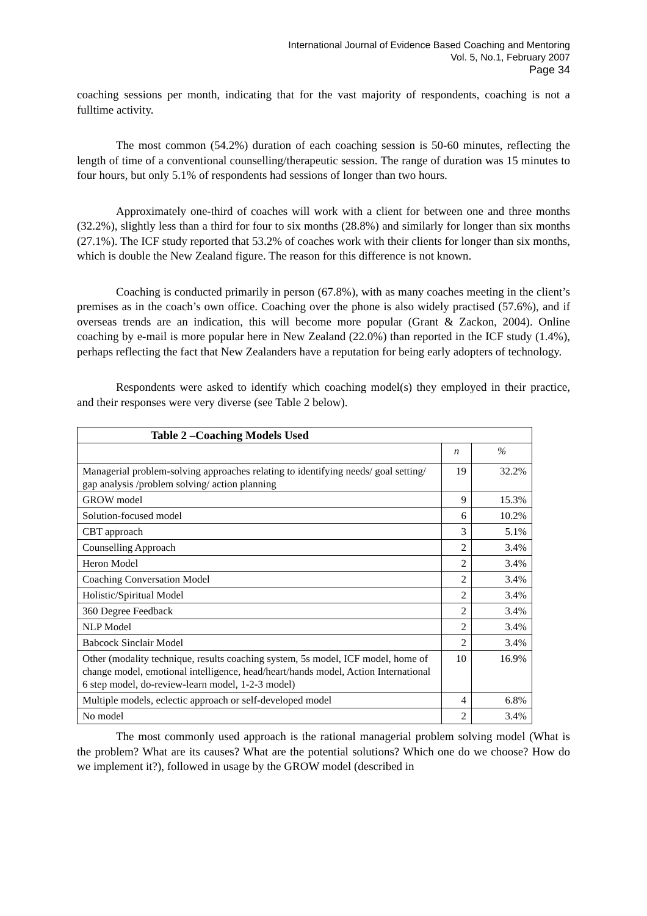International Journal of Evidence Based Coaching and Mentoring
Vol. 5, No.1, February 2007
Page 34
coaching sessions per month, indicating that for the vast majority of respondents, coaching is not a fulltime activity.
The most common (54.2%) duration of each coaching session is 50-60 minutes, reflecting the length of time of a conventional counselling/therapeutic session. The range of duration was 15 minutes to four hours, but only 5.1% of respondents had sessions of longer than two hours.
Approximately one-third of coaches will work with a client for between one and three months (32.2%), slightly less than a third for four to six months (28.8%) and similarly for longer than six months (27.1%). The ICF study reported that 53.2% of coaches work with their clients for longer than six months, which is double the New Zealand figure. The reason for this difference is not known.
Coaching is conducted primarily in person (67.8%), with as many coaches meeting in the client’s premises as in the coach’s own office. Coaching over the phone is also widely practised (57.6%), and if overseas trends are an indication, this will become more popular (Grant & Zackon, 2004). Online coaching by e-mail is more popular here in New Zealand (22.0%) than reported in the ICF study (1.4%), perhaps reflecting the fact that New Zealanders have a reputation for being early adopters of technology.
Respondents were asked to identify which coaching model(s) they employed in their practice, and their responses were very diverse (see Table 2 below).
| Table 2 –Coaching Models Used | | |
| --- | --- | --- |
| | n | % |
| Managerial problem-solving approaches relating to identifying needs/ goal setting/ gap analysis /problem solving/ action planning | 19 | 32.2% |
| GROW model | 9 | 15.3% |
| Solution-focused model | 6 | 10.2% |
| CBT approach | 3 | 5.1% |
| Counselling Approach | 2 | 3.4% |
| Heron Model | 2 | 3.4% |
| Coaching Conversation Model | 2 | 3.4% |
| Holistic/Spiritual Model | 2 | 3.4% |
| 360 Degree Feedback | 2 | 3.4% |
| NLP Model | 2 | 3.4% |
| Babcock Sinclair Model | 2 | 3.4% |
| Other (modality technique, results coaching system, 5s model, ICF model, home of change model, emotional intelligence, head/heart/hands model, Action International 6 step model, do-review-learn model, 1-2-3 model) | 10 | 16.9% |
| Multiple models, eclectic approach or self-developed model | 4 | 6.8% |
| No model | 2 | 3.4% |
The most commonly used approach is the rational managerial problem solving model (What is the problem? What are its causes? What are the potential solutions? Which one do we choose? How do we implement it?), followed in usage by the GROW model (described in